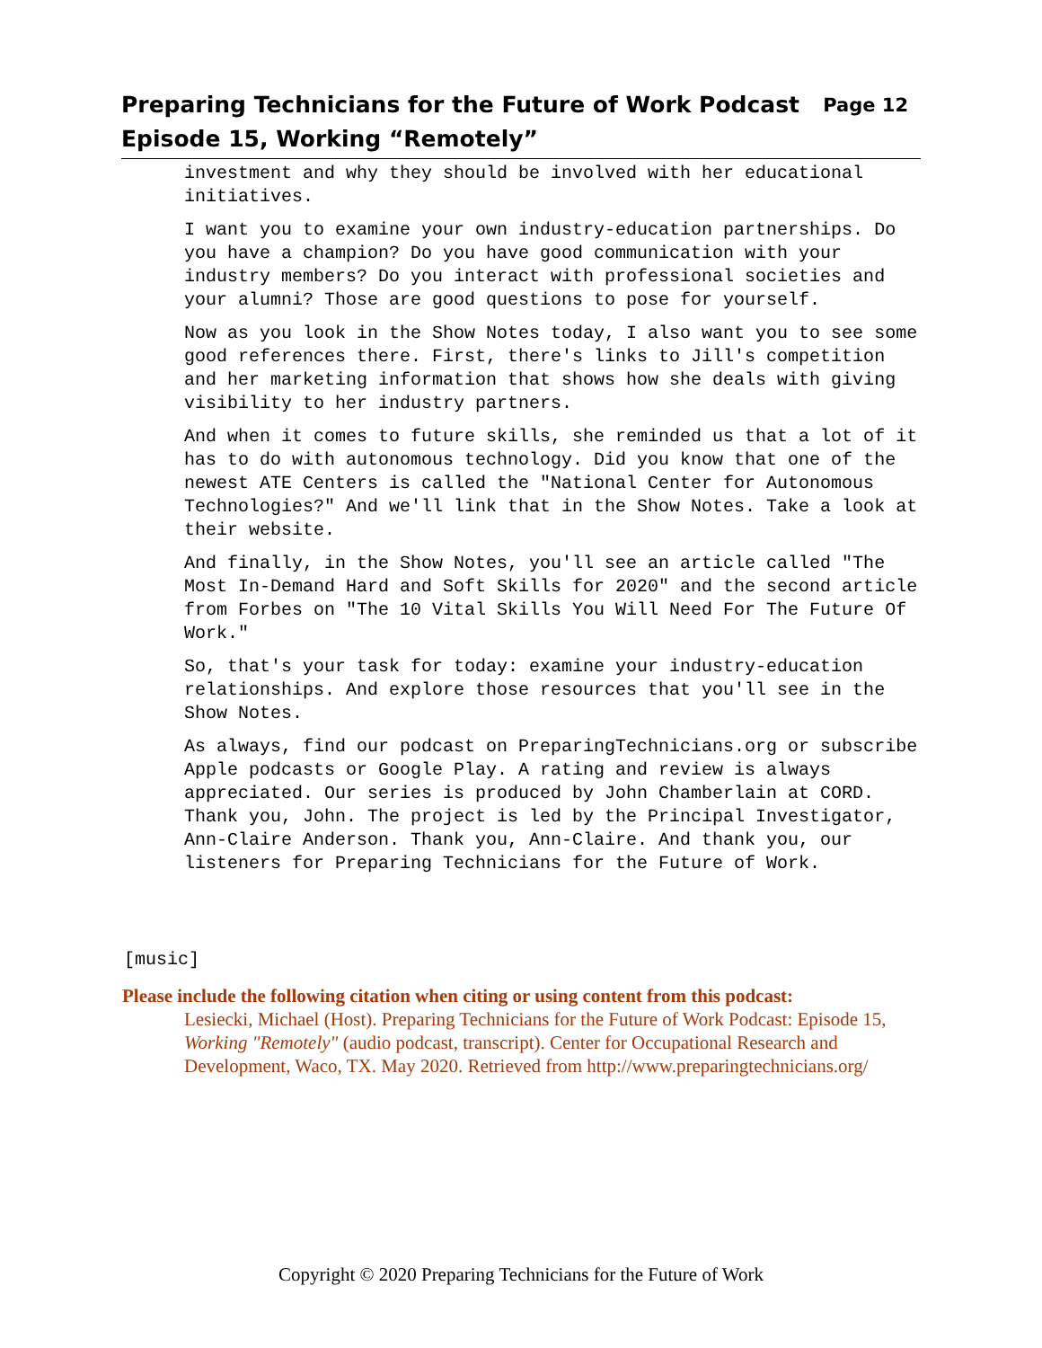Page 12 Preparing Technicians for the Future of Work Podcast
Episode 15, Working “Remotely”
investment and why they should be involved with her educational initiatives.
I want you to examine your own industry-education partnerships. Do you have a champion? Do you have good communication with your industry members? Do you interact with professional societies and your alumni? Those are good questions to pose for yourself.
Now as you look in the Show Notes today, I also want you to see some good references there. First, there's links to Jill's competition and her marketing information that shows how she deals with giving visibility to her industry partners.
And when it comes to future skills, she reminded us that a lot of it has to do with autonomous technology. Did you know that one of the newest ATE Centers is called the "National Center for Autonomous Technologies?" And we'll link that in the Show Notes. Take a look at their website.
And finally, in the Show Notes, you'll see an article called "The Most In-Demand Hard and Soft Skills for 2020" and the second article from Forbes on "The 10 Vital Skills You Will Need For The Future Of Work."
So, that's your task for today: examine your industry-education relationships. And explore those resources that you'll see in the Show Notes.
As always, find our podcast on PreparingTechnicians.org or subscribe Apple podcasts or Google Play. A rating and review is always appreciated. Our series is produced by John Chamberlain at CORD. Thank you, John. The project is led by the Principal Investigator, Ann-Claire Anderson. Thank you, Ann-Claire. And thank you, our listeners for Preparing Technicians for the Future of Work.
[music]
Please include the following citation when citing or using content from this podcast:
Lesiecki, Michael (Host). Preparing Technicians for the Future of Work Podcast: Episode 15, Working "Remotely" (audio podcast, transcript). Center for Occupational Research and Development, Waco, TX. May 2020. Retrieved from http://www.preparingtechnicians.org/
Copyright © 2020 Preparing Technicians for the Future of Work